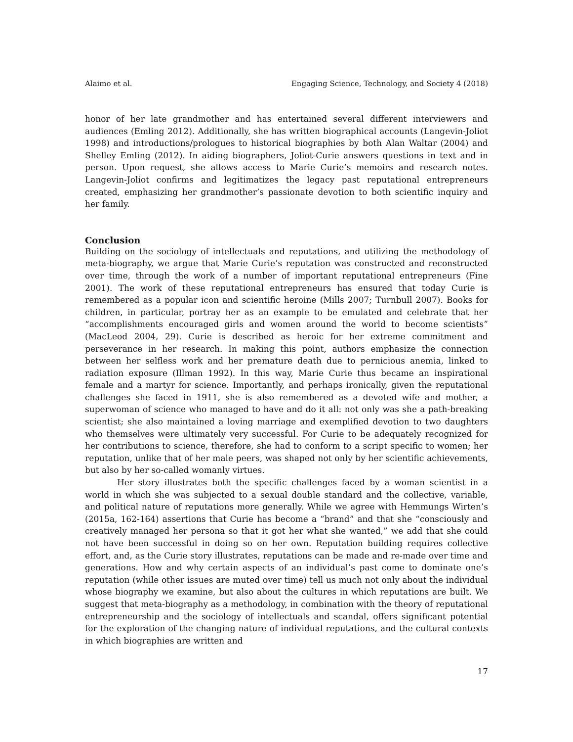Alaimo et al. Engaging Science, Technology, and Society 4 (2018)
honor of her late grandmother and has entertained several different interviewers and audiences (Emling 2012). Additionally, she has written biographical accounts (Langevin-Joliot 1998) and introductions/prologues to historical biographies by both Alan Waltar (2004) and Shelley Emling (2012). In aiding biographers, Joliot-Curie answers questions in text and in person. Upon request, she allows access to Marie Curie’s memoirs and research notes. Langevin-Joliot confirms and legitimatizes the legacy past reputational entrepreneurs created, emphasizing her grandmother’s passionate devotion to both scientific inquiry and her family.
Conclusion
Building on the sociology of intellectuals and reputations, and utilizing the methodology of meta-biography, we argue that Marie Curie’s reputation was constructed and reconstructed over time, through the work of a number of important reputational entrepreneurs (Fine 2001). The work of these reputational entrepreneurs has ensured that today Curie is remembered as a popular icon and scientific heroine (Mills 2007; Turnbull 2007). Books for children, in particular, portray her as an example to be emulated and celebrate that her “accomplishments encouraged girls and women around the world to become scientists” (MacLeod 2004, 29). Curie is described as heroic for her extreme commitment and perseverance in her research. In making this point, authors emphasize the connection between her selfless work and her premature death due to pernicious anemia, linked to radiation exposure (Illman 1992). In this way, Marie Curie thus became an inspirational female and a martyr for science. Importantly, and perhaps ironically, given the reputational challenges she faced in 1911, she is also remembered as a devoted wife and mother, a superwoman of science who managed to have and do it all: not only was she a path-breaking scientist; she also maintained a loving marriage and exemplified devotion to two daughters who themselves were ultimately very successful. For Curie to be adequately recognized for her contributions to science, therefore, she had to conform to a script specific to women; her reputation, unlike that of her male peers, was shaped not only by her scientific achievements, but also by her so-called womanly virtues.
Her story illustrates both the specific challenges faced by a woman scientist in a world in which she was subjected to a sexual double standard and the collective, variable, and political nature of reputations more generally. While we agree with Hemmungs Wirten’s (2015a, 162-164) assertions that Curie has become a “brand” and that she “consciously and creatively managed her persona so that it got her what she wanted,” we add that she could not have been successful in doing so on her own. Reputation building requires collective effort, and, as the Curie story illustrates, reputations can be made and re-made over time and generations. How and why certain aspects of an individual’s past come to dominate one’s reputation (while other issues are muted over time) tell us much not only about the individual whose biography we examine, but also about the cultures in which reputations are built. We suggest that meta-biography as a methodology, in combination with the theory of reputational entrepreneurship and the sociology of intellectuals and scandal, offers significant potential for the exploration of the changing nature of individual reputations, and the cultural contexts in which biographies are written and
17